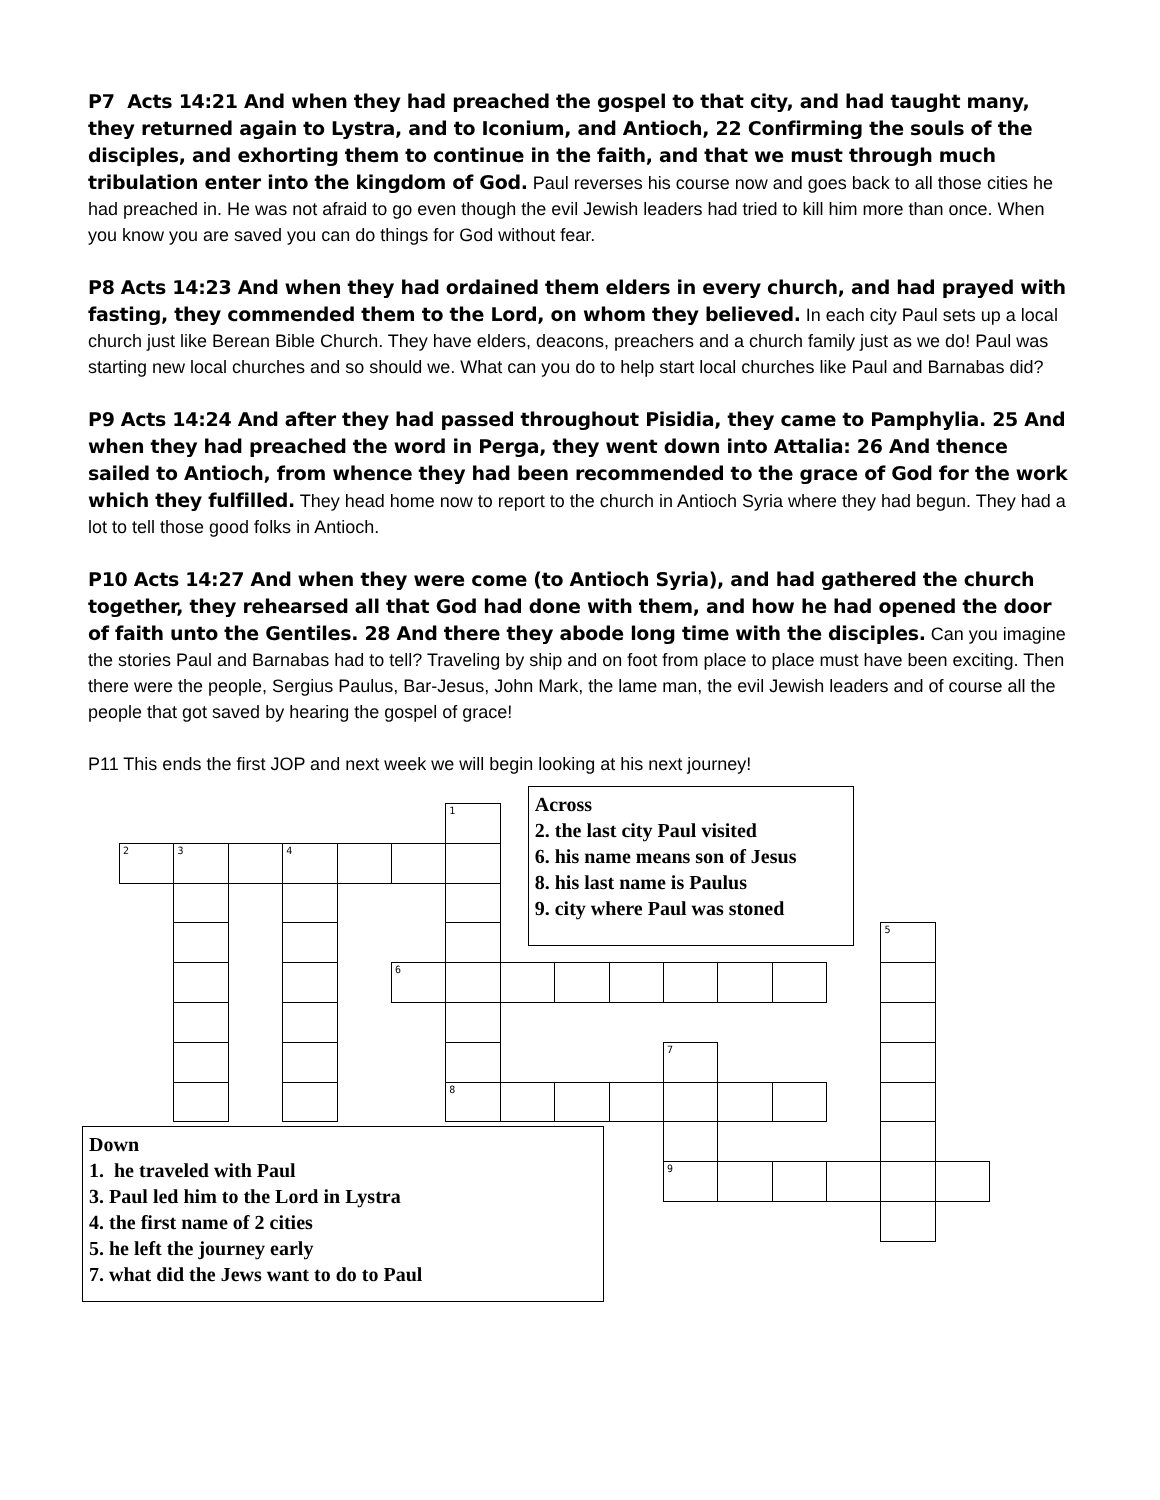P7 Acts 14:21 And when they had preached the gospel to that city, and had taught many, they returned again to Lystra, and to Iconium, and Antioch, 22 Confirming the souls of the disciples, and exhorting them to continue in the faith, and that we must through much tribulation enter into the kingdom of God. Paul reverses his course now and goes back to all those cities he had preached in. He was not afraid to go even though the evil Jewish leaders had tried to kill him more than once. When you know you are saved you can do things for God without fear.
P8 Acts 14:23 And when they had ordained them elders in every church, and had prayed with fasting, they commended them to the Lord, on whom they believed. In each city Paul sets up a local church just like Berean Bible Church. They have elders, deacons, preachers and a church family just as we do! Paul was starting new local churches and so should we. What can you do to help start local churches like Paul and Barnabas did?
P9 Acts 14:24 And after they had passed throughout Pisidia, they came to Pamphylia. 25 And when they had preached the word in Perga, they went down into Attalia: 26 And thence sailed to Antioch, from whence they had been recommended to the grace of God for the work which they fulfilled. They head home now to report to the church in Antioch Syria where they had begun. They had a lot to tell those good folks in Antioch.
P10 Acts 14:27 And when they were come (to Antioch Syria), and had gathered the church together, they rehearsed all that God had done with them, and how he had opened the door of faith unto the Gentiles. 28 And there they abode long time with the disciples. Can you imagine the stories Paul and Barnabas had to tell? Traveling by ship and on foot from place to place must have been exciting. Then there were the people, Sergius Paulus, Bar-Jesus, John Mark, the lame man, the evil Jewish leaders and of course all the people that got saved by hearing the gospel of grace!
P11 This ends the first JOP and next week we will begin looking at his next journey!
1
Across
2. the last city Paul visited
6. his name means son of Jesus
8. his last name is Paulus
9. city where Paul was stoned
2
3
4
5
6
7
8
9
Down
1. he traveled with Paul
3. Paul led him to the Lord in Lystra
4. the first name of 2 cities
5. he left the journey early
7. what did the Jews want to do to Paul